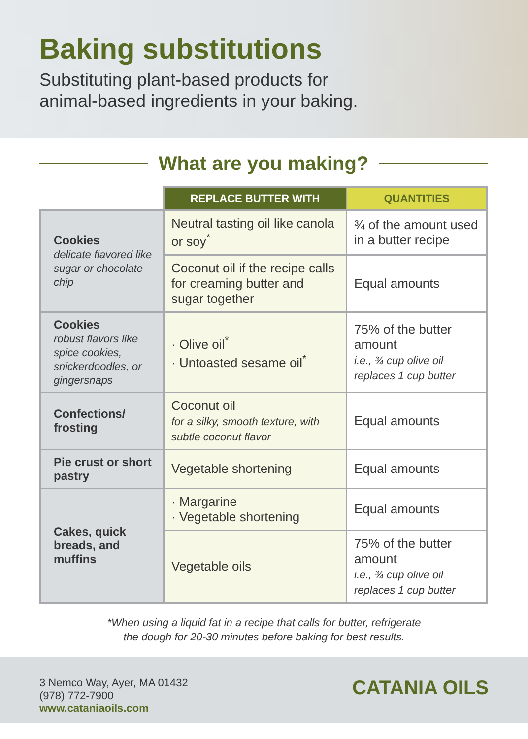Baking substitutions
Substituting plant-based products for
animal-based ingredients in your baking.
What are you making?
| | REPLACE BUTTER WITH | QUANTITIES |
| --- | --- | --- |
| Cookies delicate flavored like sugar or chocolate chip | Neutral tasting oil like canola or soy<sup>*</sup> | ¾ of the amount used in a butter recipe |
| | Coconut oil if the recipe calls for creaming butter and sugar together | Equal amounts |
| Cookies robust flavors like spice cookies, snickerdoodles, or gingersnaps | · Olive oil<sup>*</sup> · Untoasted sesame oil<sup>*</sup> | 75% of the butter amount i.e., ¾ cup olive oil replaces 1 cup butter |
| Confections/ frosting | Coconut oil for a silky, smooth texture, with subtle coconut flavor | Equal amounts |
| Pie crust or short pastry | Vegetable shortening | Equal amounts |
| Cakes, quick breads, and muffins | · Margarine · Vegetable shortening | Equal amounts |
| | Vegetable oils | 75% of the butter amount i.e., ¾ cup olive oil replaces 1 cup butter |
*When using a liquid fat in a recipe that calls for butter, refrigerate
the dough for 20-30 minutes before baking for best results.
3 Nemco Way, Ayer, MA 01432
(978) 772-7900
www.cataniaoils.com
CATANIA OILS